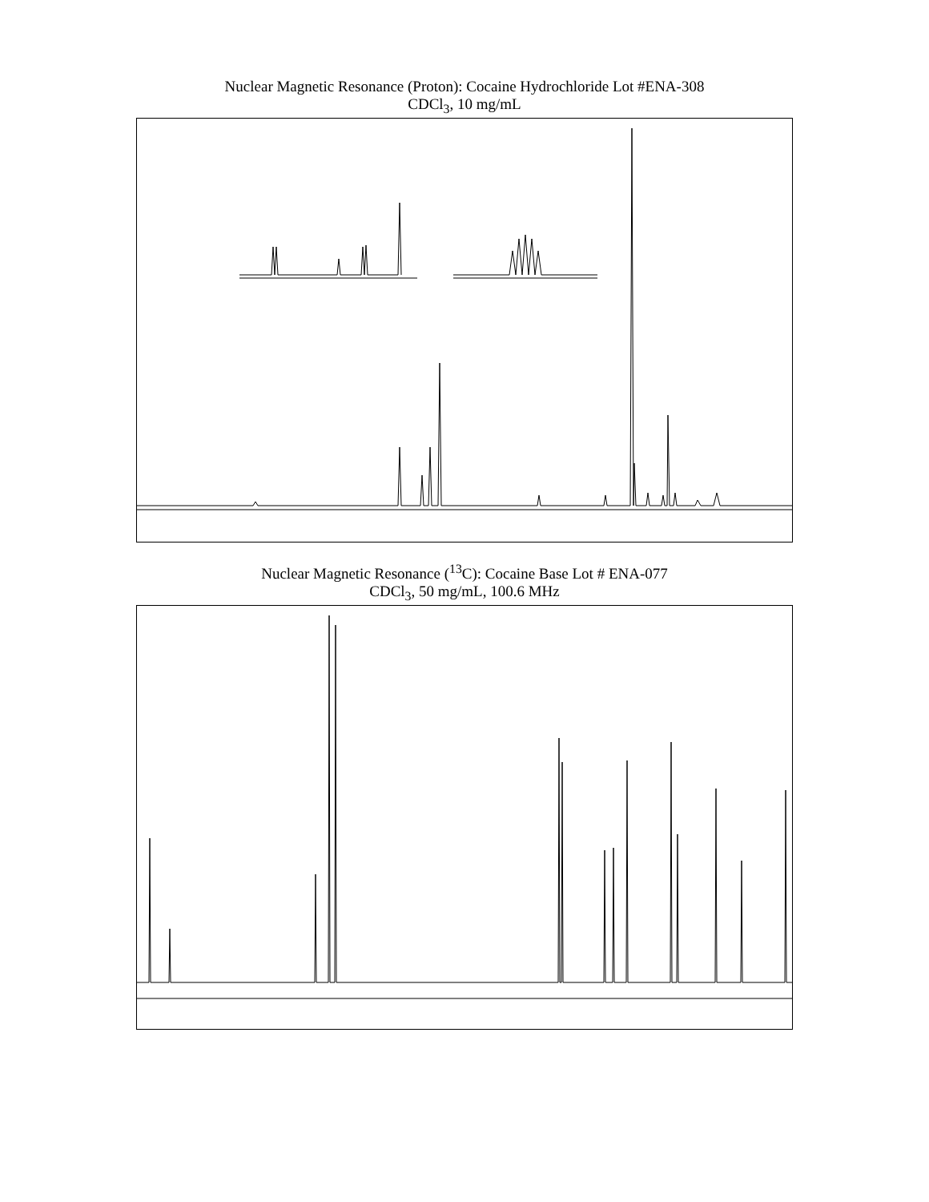Nuclear Magnetic Resonance (Proton): Cocaine Hydrochloride Lot #ENA-308
CDCl<sub>3</sub>, 10 mg/mL
Nuclear Magnetic Resonance (<sup>13</sup>C): Cocaine Base Lot # ENA-077
CDCl<sub>3</sub>, 50 mg/mL, 100.6 MHz
8.00 7.75 7.50 7.25 Chemical Shift (ppm)
5.5 5.4 5.3 Chemical Shift (ppm)
12 11 10 9 8 7 6 5 4 3 2 1 Chemical Shift (ppm)
168 160 152 144 136 128 120 112 104 96 88 80 72 64 56 48 40 32 Chemical Shift (ppm)